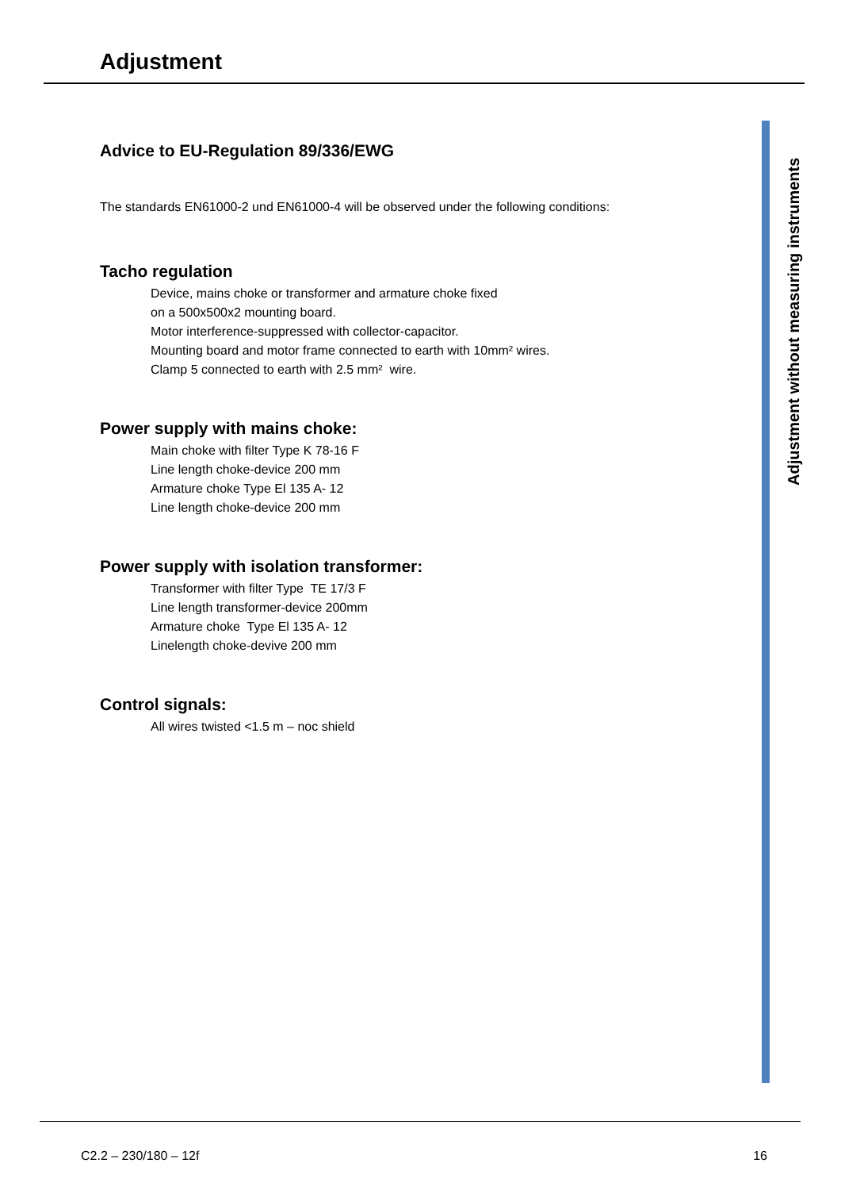Adjustment
Advice to EU-Regulation 89/336/EWG
The standards EN61000-2 und EN61000-4 will be observed under the following conditions:
Tacho regulation
Device, mains choke or transformer and armature choke fixed
on a 500x500x2 mounting board.
Motor interference-suppressed with collector-capacitor.
Mounting board and motor frame connected to earth with 10mm² wires.
Clamp 5 connected to earth with 2.5 mm² wire.
Power supply with mains choke:
Main choke with filter Type K 78-16 F
Line length choke-device 200 mm
Armature choke Type El 135 A- 12
Line length choke-device 200 mm
Power supply with isolation transformer:
Transformer with filter Type TE 17/3 F
Line length transformer-device 200mm
Armature choke Type El 135 A- 12
Linelength choke-devive 200 mm
Control signals:
All wires twisted <1.5 m – noc shield
Adjustment without measuring instruments
C2.2 – 230/180 – 12f 16